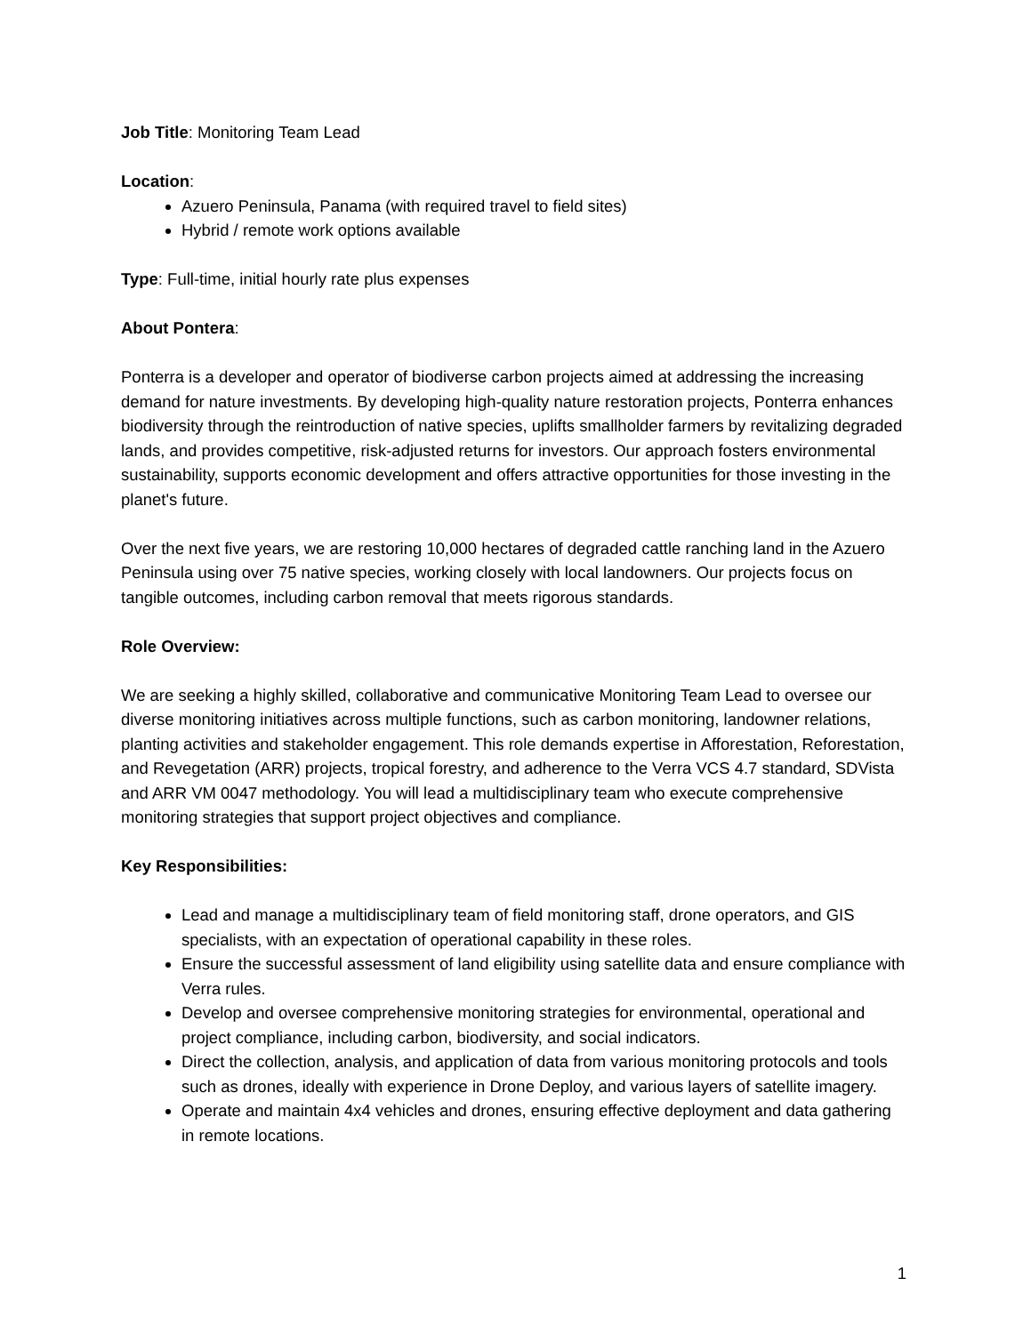Job Title: Monitoring Team Lead
Location:
Azuero Peninsula, Panama (with required travel to field sites)
Hybrid / remote work options available
Type: Full-time, initial hourly rate plus expenses
About Pontera:
Ponterra is a developer and operator of biodiverse carbon projects aimed at addressing the increasing demand for nature investments. By developing high-quality nature restoration projects, Ponterra enhances biodiversity through the reintroduction of native species, uplifts smallholder farmers by revitalizing degraded lands, and provides competitive, risk-adjusted returns for investors. Our approach fosters environmental sustainability, supports economic development and offers attractive opportunities for those investing in the planet's future.
Over the next five years, we are restoring 10,000 hectares of degraded cattle ranching land in the Azuero Peninsula using over 75 native species, working closely with local landowners. Our projects focus on tangible outcomes, including carbon removal that meets rigorous standards.
Role Overview:
We are seeking a highly skilled, collaborative and communicative Monitoring Team Lead to oversee our diverse monitoring initiatives across multiple functions, such as carbon monitoring, landowner relations, planting activities and stakeholder engagement. This role demands expertise in Afforestation, Reforestation, and Revegetation (ARR) projects, tropical forestry, and adherence to the Verra VCS 4.7 standard, SDVista and ARR VM 0047 methodology. You will lead a multidisciplinary team who execute comprehensive monitoring strategies that support project objectives and compliance.
Key Responsibilities:
Lead and manage a multidisciplinary team of field monitoring staff, drone operators, and GIS specialists, with an expectation of operational capability in these roles.
Ensure the successful assessment of land eligibility using satellite data and ensure compliance with Verra rules.
Develop and oversee comprehensive monitoring strategies for environmental, operational and project compliance, including carbon, biodiversity, and social indicators.
Direct the collection, analysis, and application of data from various monitoring protocols and tools such as drones, ideally with experience in Drone Deploy, and various layers of satellite imagery.
Operate and maintain 4x4 vehicles and drones, ensuring effective deployment and data gathering in remote locations.
1